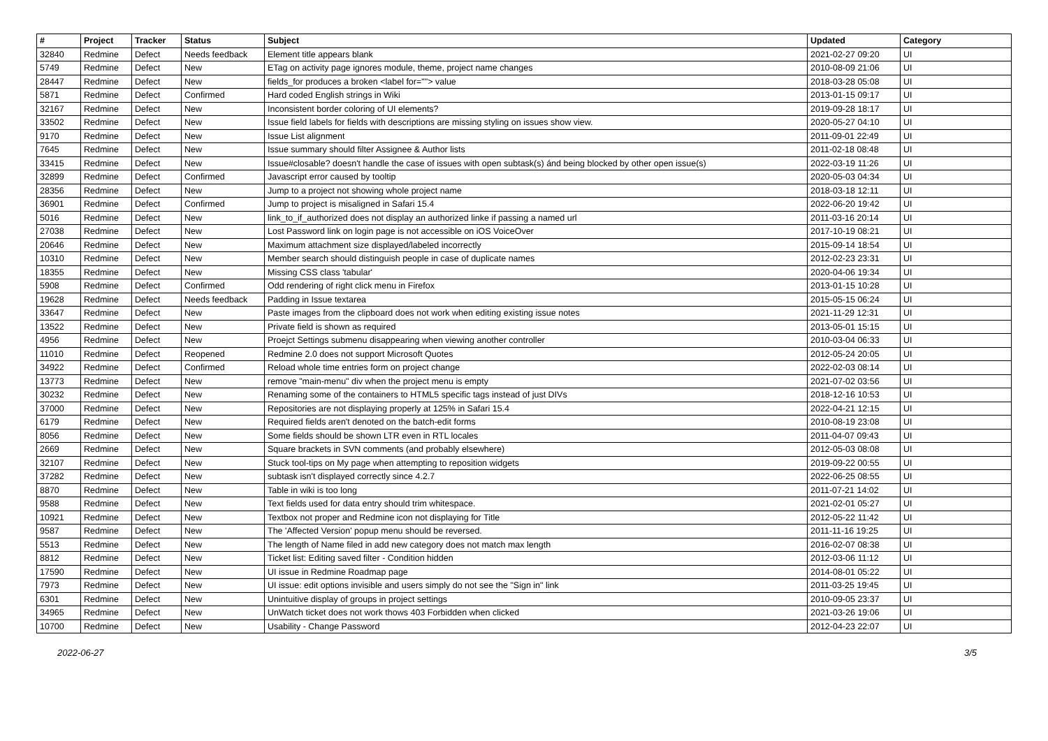| # | Project | Tracker | Status | Subject | Updated | Category |
| --- | --- | --- | --- | --- | --- | --- |
| 32840 | Redmine | Defect | Needs feedback | Element title appears blank | 2021-02-27 09:20 | UI |
| 5749 | Redmine | Defect | New | ETag on activity page ignores module, theme, project name changes | 2010-08-09 21:06 | UI |
| 28447 | Redmine | Defect | New | fields_for produces a broken <label for=""> value | 2018-03-28 05:08 | UI |
| 5871 | Redmine | Defect | Confirmed | Hard coded English strings in Wiki | 2013-01-15 09:17 | UI |
| 32167 | Redmine | Defect | New | Inconsistent border coloring of UI elements? | 2019-09-28 18:17 | UI |
| 33502 | Redmine | Defect | New | Issue field labels for fields with descriptions are missing styling on issues show view. | 2020-05-27 04:10 | UI |
| 9170 | Redmine | Defect | New | Issue List alignment | 2011-09-01 22:49 | UI |
| 7645 | Redmine | Defect | New | Issue summary should filter Assignee & Author lists | 2011-02-18 08:48 | UI |
| 33415 | Redmine | Defect | New | Issue#closable? doesn't handle the case of issues with open subtask(s) ánd being blocked by other open issue(s) | 2022-03-19 11:26 | UI |
| 32899 | Redmine | Defect | Confirmed | Javascript error caused by tooltip | 2020-05-03 04:34 | UI |
| 28356 | Redmine | Defect | New | Jump to a project not showing whole project name | 2018-03-18 12:11 | UI |
| 36901 | Redmine | Defect | Confirmed | Jump to project is misaligned in Safari 15.4 | 2022-06-20 19:42 | UI |
| 5016 | Redmine | Defect | New | link_to_if_authorized does not display an authorized linke if passing a named url | 2011-03-16 20:14 | UI |
| 27038 | Redmine | Defect | New | Lost Password link on login page is not accessible on iOS VoiceOver | 2017-10-19 08:21 | UI |
| 20646 | Redmine | Defect | New | Maximum attachment size displayed/labeled incorrectly | 2015-09-14 18:54 | UI |
| 10310 | Redmine | Defect | New | Member search should distinguish people in case of duplicate names | 2012-02-23 23:31 | UI |
| 18355 | Redmine | Defect | New | Missing CSS class 'tabular' | 2020-04-06 19:34 | UI |
| 5908 | Redmine | Defect | Confirmed | Odd rendering of right click menu in Firefox | 2013-01-15 10:28 | UI |
| 19628 | Redmine | Defect | Needs feedback | Padding in Issue textarea | 2015-05-15 06:24 | UI |
| 33647 | Redmine | Defect | New | Paste images from the clipboard does not work when editing existing issue notes | 2021-11-29 12:31 | UI |
| 13522 | Redmine | Defect | New | Private field is shown as required | 2013-05-01 15:15 | UI |
| 4956 | Redmine | Defect | New | Proejct Settings submenu disappearing when viewing another controller | 2010-03-04 06:33 | UI |
| 11010 | Redmine | Defect | Reopened | Redmine 2.0 does not support Microsoft Quotes | 2012-05-24 20:05 | UI |
| 34922 | Redmine | Defect | Confirmed | Reload whole time entries form on project change | 2022-02-03 08:14 | UI |
| 13773 | Redmine | Defect | New | remove "main-menu" div when the project menu is empty | 2021-07-02 03:56 | UI |
| 30232 | Redmine | Defect | New | Renaming some of the containers to HTML5 specific tags instead of just DIVs | 2018-12-16 10:53 | UI |
| 37000 | Redmine | Defect | New | Repositories are not displaying properly at 125% in Safari 15.4 | 2022-04-21 12:15 | UI |
| 6179 | Redmine | Defect | New | Required fields aren't denoted on the batch-edit forms | 2010-08-19 23:08 | UI |
| 8056 | Redmine | Defect | New | Some fields should be shown LTR even in RTL locales | 2011-04-07 09:43 | UI |
| 2669 | Redmine | Defect | New | Square brackets in SVN comments (and probably elsewhere) | 2012-05-03 08:08 | UI |
| 32107 | Redmine | Defect | New | Stuck tool-tips on My page when attempting to reposition widgets | 2019-09-22 00:55 | UI |
| 37282 | Redmine | Defect | New | subtask isn't displayed correctly since 4.2.7 | 2022-06-25 08:55 | UI |
| 8870 | Redmine | Defect | New | Table in wiki is too long | 2011-07-21 14:02 | UI |
| 9588 | Redmine | Defect | New | Text fields used for data entry should trim whitespace. | 2021-02-01 05:27 | UI |
| 10921 | Redmine | Defect | New | Textbox not proper and Redmine icon not displaying for Title | 2012-05-22 11:42 | UI |
| 9587 | Redmine | Defect | New | The 'Affected Version' popup menu should be reversed. | 2011-11-16 19:25 | UI |
| 5513 | Redmine | Defect | New | The length of Name filed in add new category does not match max length | 2016-02-07 08:38 | UI |
| 8812 | Redmine | Defect | New | Ticket list: Editing saved filter - Condition hidden | 2012-03-06 11:12 | UI |
| 17590 | Redmine | Defect | New | UI issue in Redmine Roadmap page | 2014-08-01 05:22 | UI |
| 7973 | Redmine | Defect | New | UI issue: edit options invisible and users simply do not see the "Sign in" link | 2011-03-25 19:45 | UI |
| 6301 | Redmine | Defect | New | Unintuitive display of groups in project settings | 2010-09-05 23:37 | UI |
| 34965 | Redmine | Defect | New | UnWatch ticket does not work thows 403 Forbidden when clicked | 2021-03-26 19:06 | UI |
| 10700 | Redmine | Defect | New | Usability - Change Password | 2012-04-23 22:07 | UI |
2022-06-27 3/5